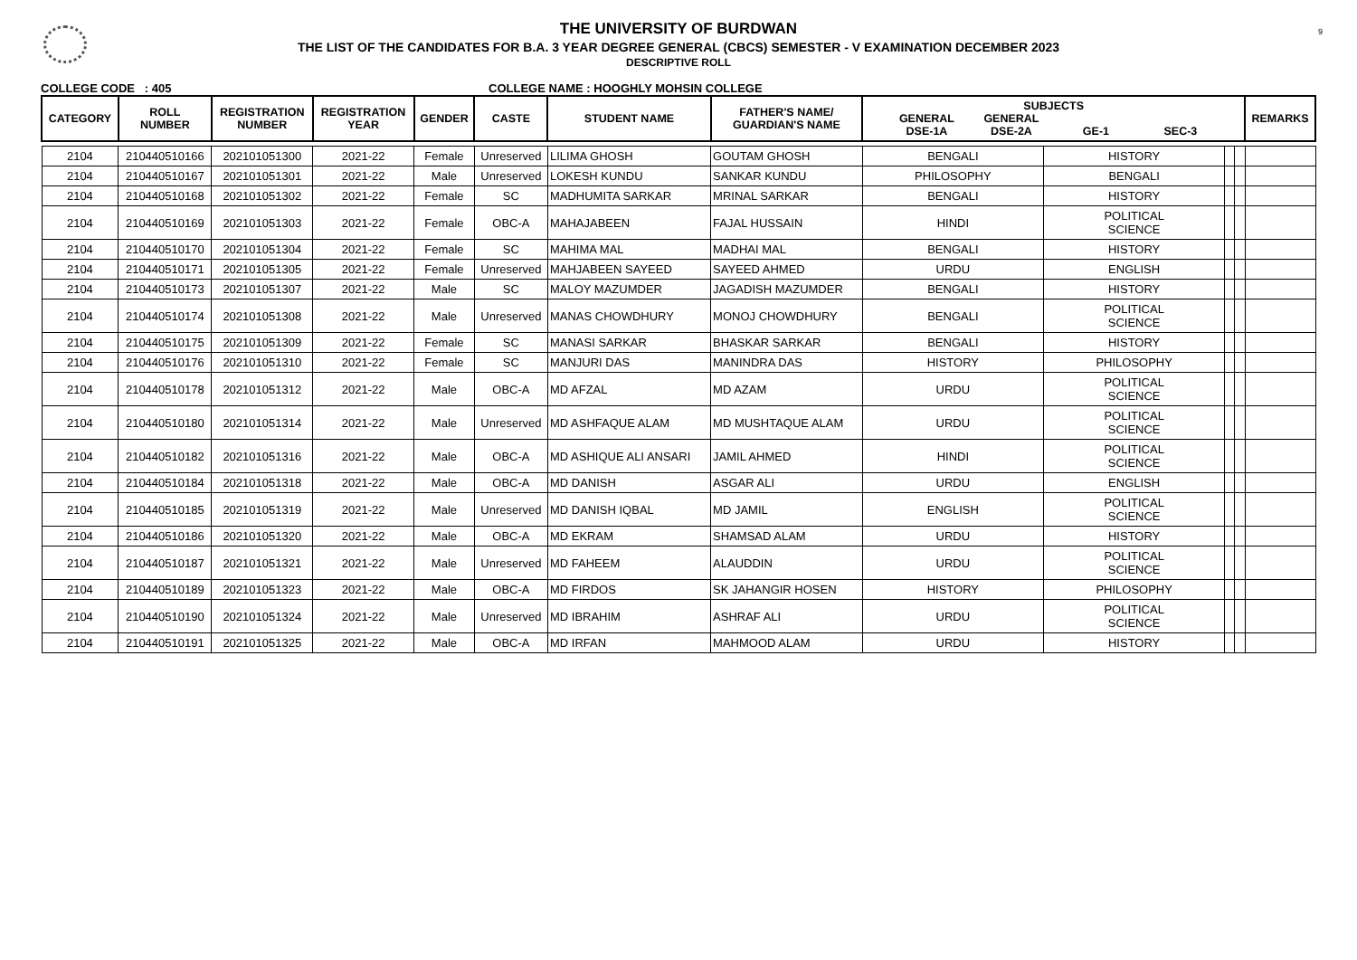9
THE UNIVERSITY OF BURDWAN
THE LIST OF THE CANDIDATES FOR B.A. 3 YEAR DEGREE GENERAL (CBCS) SEMESTER - V EXAMINATION DECEMBER 2023
DESCRIPTIVE ROLL
COLLEGE CODE : 405 COLLEGE NAME : HOOGHLY MOHSIN COLLEGE
| CATEGORY | ROLL NUMBER | REGISTRATION NUMBER | REGISTRATION YEAR | GENDER | CASTE | STUDENT NAME | FATHER'S NAME/ GUARDIAN'S NAME | SUBJECTS GENERAL DSE-1A GENERAL DSE-2A GE-1 SEC-3 | | | | REMARKS |
| --- | --- | --- | --- | --- | --- | --- | --- | --- | --- | --- | --- | --- |
| 2104 | 210440510166 | 202101051300 | 2021-22 | Female | Unreserved | LILIMA GHOSH | GOUTAM GHOSH | BENGALI | HISTORY | | | |
| 2104 | 210440510167 | 202101051301 | 2021-22 | Male | Unreserved | LOKESH KUNDU | SANKAR KUNDU | PHILOSOPHY | BENGALI | | | |
| 2104 | 210440510168 | 202101051302 | 2021-22 | Female | SC | MADHUMITA SARKAR | MRINAL SARKAR | BENGALI | HISTORY | | | |
| 2104 | 210440510169 | 202101051303 | 2021-22 | Female | OBC-A | MAHAJABEEN | FAJAL HUSSAIN | HINDI | POLITICAL SCIENCE | | | |
| 2104 | 210440510170 | 202101051304 | 2021-22 | Female | SC | MAHIMA MAL | MADHAI MAL | BENGALI | HISTORY | | | |
| 2104 | 210440510171 | 202101051305 | 2021-22 | Female | Unreserved | MAHJABEEN SAYEED | SAYEED AHMED | URDU | ENGLISH | | | |
| 2104 | 210440510173 | 202101051307 | 2021-22 | Male | SC | MALOY MAZUMDER | JAGADISH MAZUMDER | BENGALI | HISTORY | | | |
| 2104 | 210440510174 | 202101051308 | 2021-22 | Male | Unreserved | MANAS CHOWDHURY | MONOJ CHOWDHURY | BENGALI | POLITICAL SCIENCE | | | |
| 2104 | 210440510175 | 202101051309 | 2021-22 | Female | SC | MANASI SARKAR | BHASKAR SARKAR | BENGALI | HISTORY | | | |
| 2104 | 210440510176 | 202101051310 | 2021-22 | Female | SC | MANJURI DAS | MANINDRA DAS | HISTORY | PHILOSOPHY | | | |
| 2104 | 210440510178 | 202101051312 | 2021-22 | Male | OBC-A | MD AFZAL | MD AZAM | URDU | POLITICAL SCIENCE | | | |
| 2104 | 210440510180 | 202101051314 | 2021-22 | Male | Unreserved | MD ASHFAQUE ALAM | MD MUSHTAQUE ALAM | URDU | POLITICAL SCIENCE | | | |
| 2104 | 210440510182 | 202101051316 | 2021-22 | Male | OBC-A | MD ASHIQUE ALI ANSARI | JAMIL AHMED | HINDI | POLITICAL SCIENCE | | | |
| 2104 | 210440510184 | 202101051318 | 2021-22 | Male | OBC-A | MD DANISH | ASGAR ALI | URDU | ENGLISH | | | |
| 2104 | 210440510185 | 202101051319 | 2021-22 | Male | Unreserved | MD DANISH IQBAL | MD JAMIL | ENGLISH | POLITICAL SCIENCE | | | |
| 2104 | 210440510186 | 202101051320 | 2021-22 | Male | OBC-A | MD EKRAM | SHAMSAD ALAM | URDU | HISTORY | | | |
| 2104 | 210440510187 | 202101051321 | 2021-22 | Male | Unreserved | MD FAHEEM | ALAUDDIN | URDU | POLITICAL SCIENCE | | | |
| 2104 | 210440510189 | 202101051323 | 2021-22 | Male | OBC-A | MD FIRDOS | SK JAHANGIR HOSEN | HISTORY | PHILOSOPHY | | | |
| 2104 | 210440510190 | 202101051324 | 2021-22 | Male | Unreserved | MD IBRAHIM | ASHRAF ALI | URDU | POLITICAL SCIENCE | | | |
| 2104 | 210440510191 | 202101051325 | 2021-22 | Male | OBC-A | MD IRFAN | MAHMOOD ALAM | URDU | HISTORY | | | |